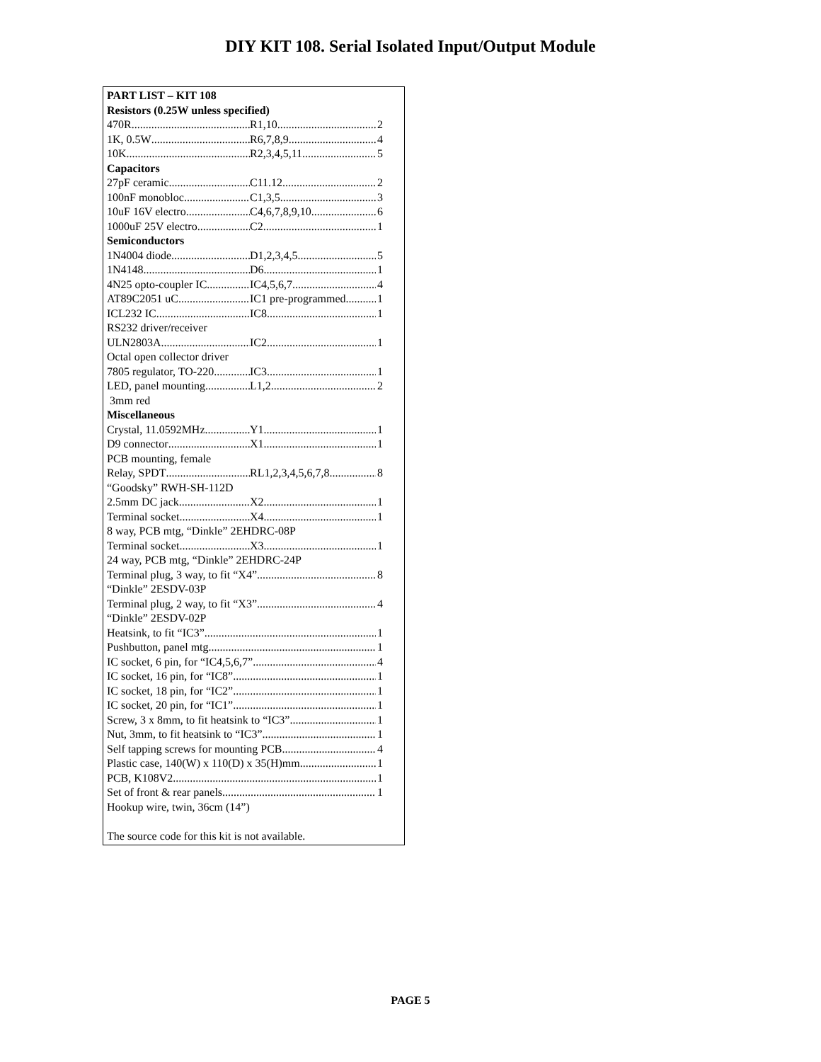DIY KIT 108. Serial Isolated Input/Output Module
PART LIST – KIT 108
Resistors (0.25W unless specified)
470R R1,10 2
1K, 0.5W R6,7,8,9 4
10K R2,3,4,5,11 5
Capacitors
27pF ceramic C11.12 2
100nF monobloc C1,3,5 3
10uF 16V electro C4,6,7,8,9,10 6
1000uF 25V electro C2 1
Semiconductors
1N4004 diode D1,2,3,4,5 5
1N4148 D6 1
4N25 opto-coupler IC IC4,5,6,7 4
AT89C2051 uC IC1 pre-programmed 1
ICL232 IC IC8 1
RS232 driver/receiver
ULN2803A IC2 1
Octal open collector driver
7805 regulator, TO-220 IC3 1
LED, panel mounting L1,2 2
3mm red
Miscellaneous
Crystal, 11.0592MHz Y1 1
D9 connector X1 1
PCB mounting, female
Relay, SPDT RL1,2,3,4,5,6,7,8 8
“Goodsky” RWH-SH-112D
2.5mm DC jack X2 1
Terminal socket X4 1
8 way, PCB mtg, “Dinkle” 2EHDRC-08P
Terminal socket X3 1
24 way, PCB mtg, “Dinkle” 2EHDRC-24P
Terminal plug, 3 way, to fit “X4” 8
“Dinkle” 2ESDV-03P
Terminal plug, 2 way, to fit “X3” 4
“Dinkle” 2ESDV-02P
Heatsink, to fit “IC3” 1
Pushbutton, panel mtg 1
IC socket, 6 pin, for “IC4,5,6,7” 4
IC socket, 16 pin, for “IC8” 1
IC socket, 18 pin, for “IC2” 1
IC socket, 20 pin, for “IC1” 1
Screw, 3 x 8mm, to fit heatsink to “IC3” 1
Nut, 3mm, to fit heatsink to “IC3” 1
Self tapping screws for mounting PCB 4
Plastic case, 140(W) x 110(D) x 35(H)mm 1
PCB, K108V2 1
Set of front & rear panels 1
Hookup wire, twin, 36cm (14”)
The source code for this kit is not available.
PAGE 5